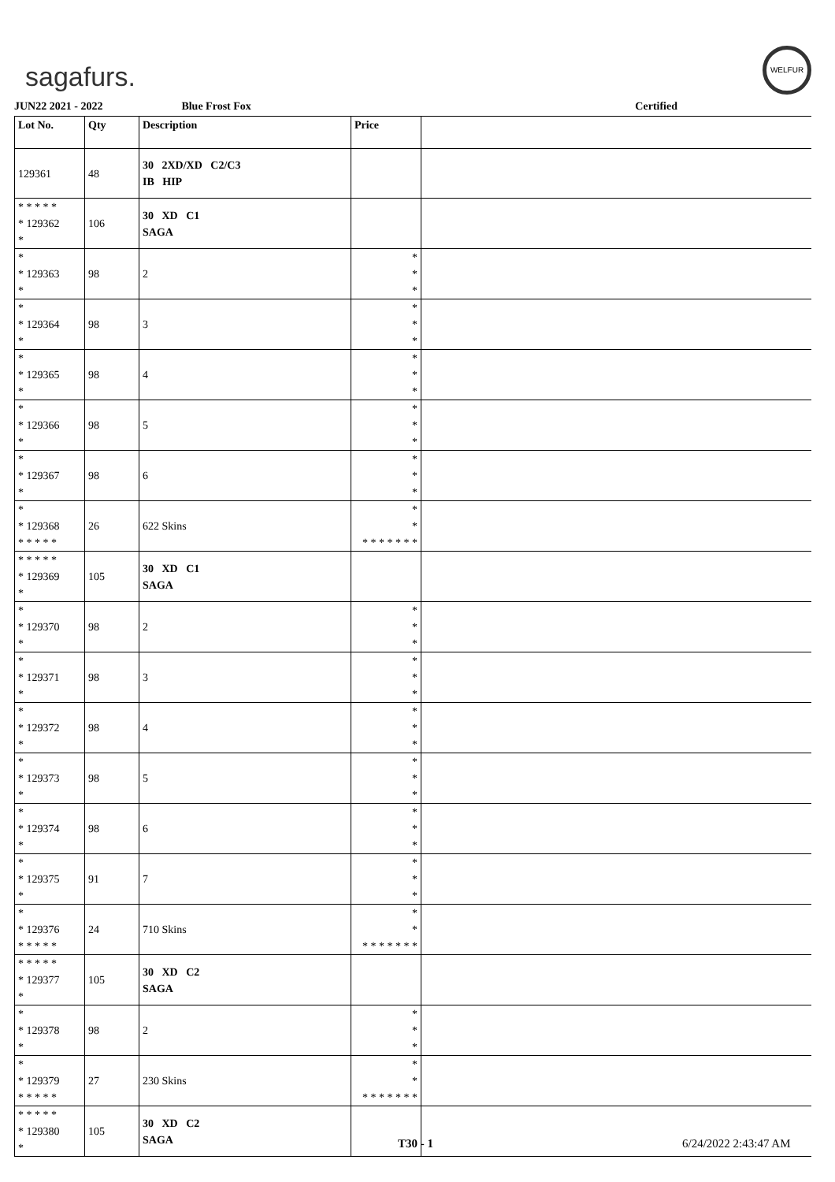sagafurs.
WELFUR
JUN22 2021 - 2022 Blue Frost Fox Certified
| Lot No. | Qty | Description | Price | |
| --- | --- | --- | --- | --- |
| 129361 | 48 | 30 2XD/XD C2/C3 IB HIP | | |
| * * * * * * 129362 * | 106 | 30 XD C1 SAGA | | |
| * * 129363 * | 98 | 2 | * * * | |
| * * 129364 * | 98 | 3 | * * * | |
| * * 129365 * | 98 | 4 | * * * | |
| * * 129366 * | 98 | 5 | * * * | |
| * * 129367 * | 98 | 6 | * * * | |
| * * 129368 * * * * * | 26 | 622 Skins | * * * * * * * * * | |
| * * * * * * 129369 * | 105 | 30 XD C1 SAGA | | |
| * * 129370 * | 98 | 2 | * * * | |
| * * 129371 * | 98 | 3 | * * * | |
| * * 129372 * | 98 | 4 | * * * | |
| * * 129373 * | 98 | 5 | * * * | |
| * * 129374 * | 98 | 6 | * * * | |
| * * 129375 * | 91 | 7 | * * * | |
| * * 129376 * * * * * | 24 | 710 Skins | * * * * * * * * * | |
| * * * * * * 129377 * | 105 | 30 XD C2 SAGA | | |
| * * 129378 * | 98 | 2 | * * * | |
| * * 129379 * * * * * | 27 | 230 Skins | * * * * * * * * * | |
| * * * * * * 129380 * | 105 | 30 XD C2 SAGA | | |
T30 - 1 6/24/2022 2:43:47 AM